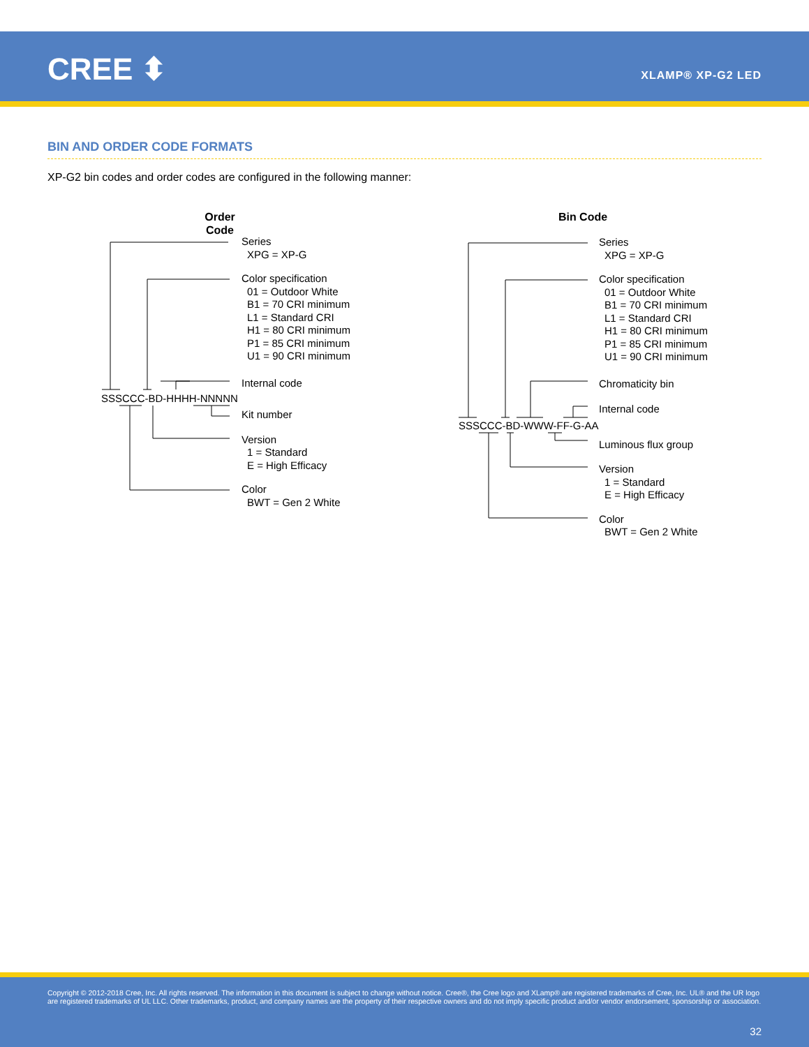CREE ⬍ XLAMP® XP-G2 LED
BIN AND ORDER CODE FORMATS
XP-G2 bin codes and order codes are configured in the following manner:
Order Code
Series
XPG = XP-G
Color specification
01 = Outdoor White
B1 = 70 CRI minimum
L1 = Standard CRI
H1 = 80 CRI minimum
P1 = 85 CRI minimum
U1 = 90 CRI minimum
Internal code
Kit number
Version
1 = Standard
E = High Efficacy
Color
BWT = Gen 2 White
SSSCCC-BD-HHHH-NNNNN
Bin Code
Series
XPG = XP-G
Color specification
01 = Outdoor White
B1 = 70 CRI minimum
L1 = Standard CRI
H1 = 80 CRI minimum
P1 = 85 CRI minimum
U1 = 90 CRI minimum
Chromaticity bin
Internal code
Luminous flux group
Version
1 = Standard
E = High Efficacy
Color
BWT = Gen 2 White
SSSCCC-BD-WWW-FF-G-AA
Copyright © 2012-2018 Cree, Inc. All rights reserved. The information in this document is subject to change without notice. Cree®, the Cree logo and XLamp® are registered trademarks of Cree, Inc. UL® and the UR logo are registered trademarks of UL LLC. Other trademarks, product, and company names are the property of their respective owners and do not imply specific product and/or vendor endorsement, sponsorship or association.
32